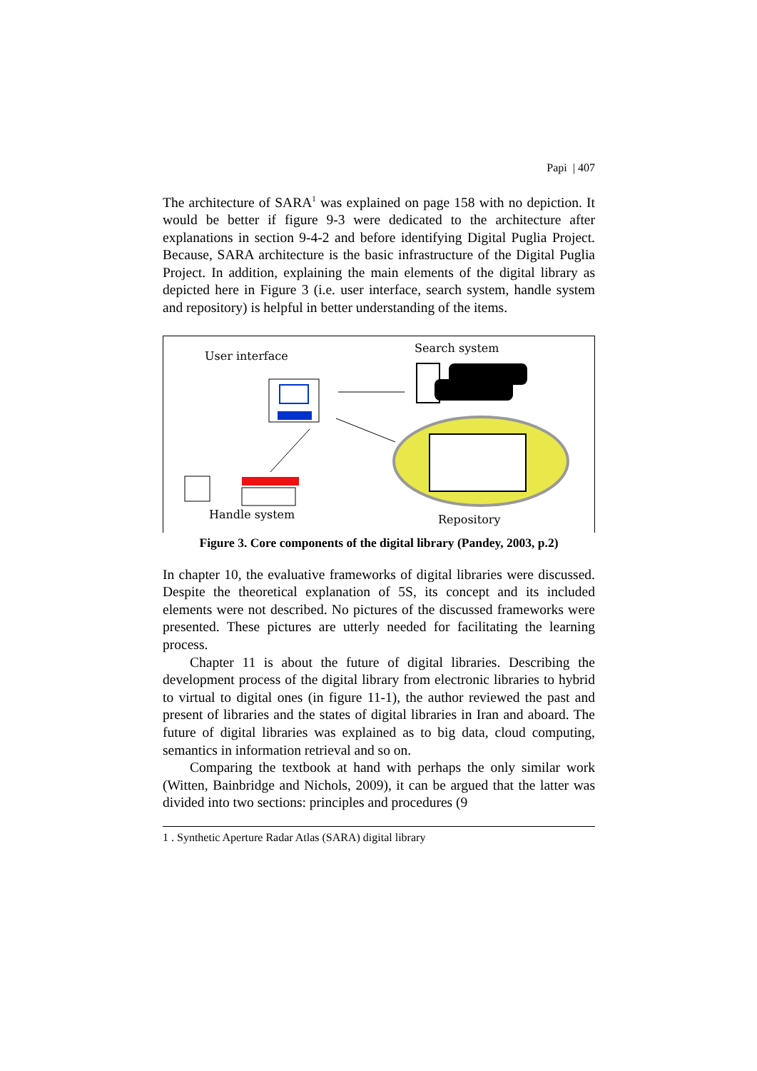Papi | 407
The architecture of SARA<sup>1</sup> was explained on page 158 with no depiction. It would be better if figure 9-3 were dedicated to the architecture after explanations in section 9-4-2 and before identifying Digital Puglia Project. Because, SARA architecture is the basic infrastructure of the Digital Puglia Project. In addition, explaining the main elements of the digital library as depicted here in Figure 3 (i.e. user interface, search system, handle system and repository) is helpful in better understanding of the items.
User interface
Search system
Handle system
Repository
Figure 3. Core components of the digital library (Pandey, 2003, p.2)
In chapter 10, the evaluative frameworks of digital libraries were discussed. Despite the theoretical explanation of 5S, its concept and its included elements were not described. No pictures of the discussed frameworks were presented. These pictures are utterly needed for facilitating the learning process.
Chapter 11 is about the future of digital libraries. Describing the development process of the digital library from electronic libraries to hybrid to virtual to digital ones (in figure 11-1), the author reviewed the past and present of libraries and the states of digital libraries in Iran and aboard. The future of digital libraries was explained as to big data, cloud computing, semantics in information retrieval and so on.
Comparing the textbook at hand with perhaps the only similar work (Witten, Bainbridge and Nichols, 2009), it can be argued that the latter was divided into two sections: principles and procedures (9
1 . Synthetic Aperture Radar Atlas (SARA) digital library